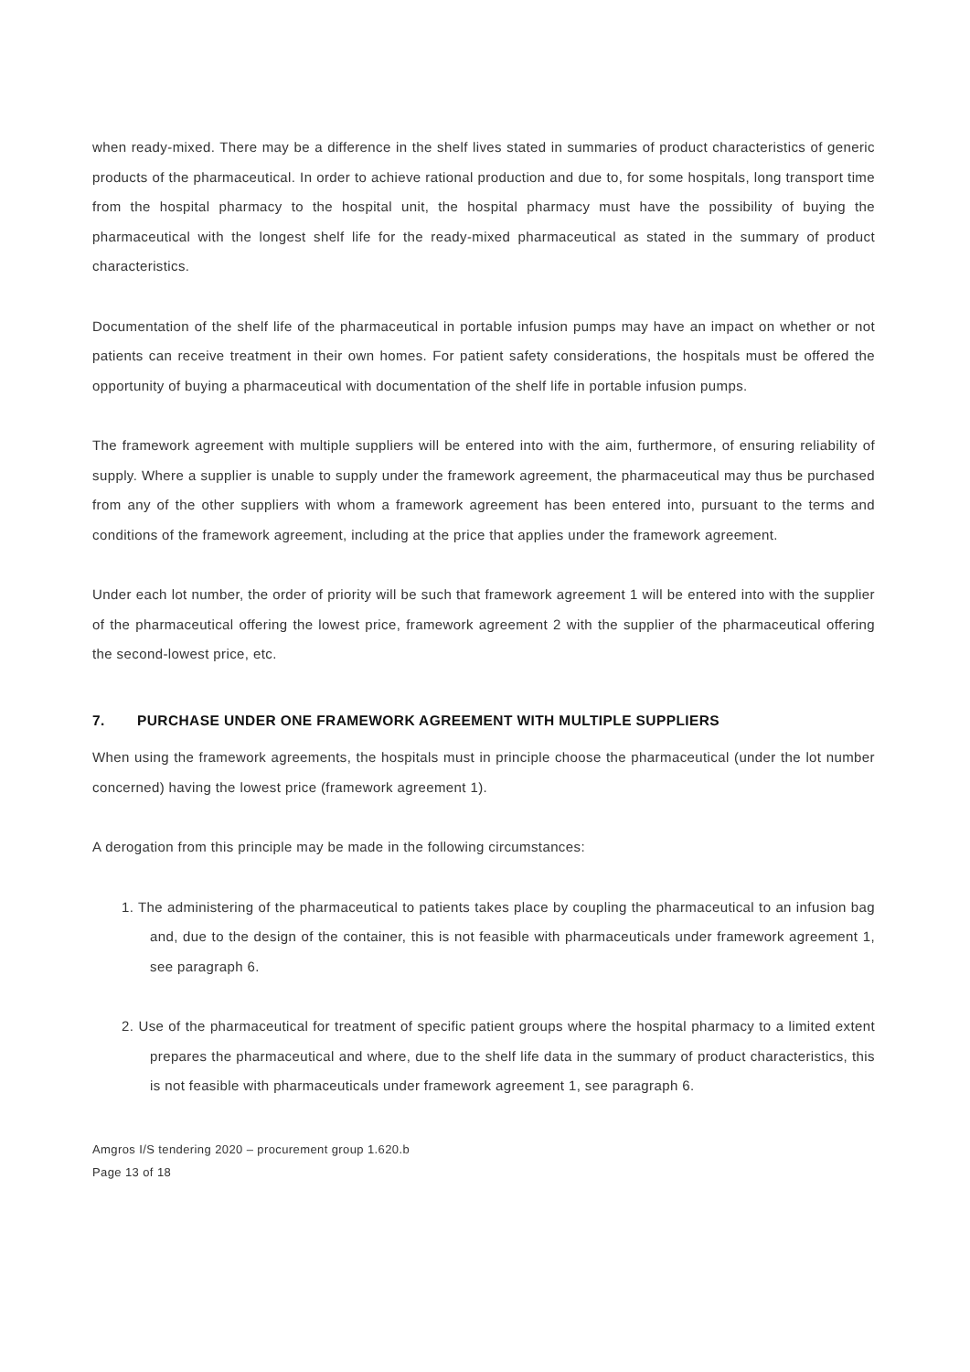when ready-mixed. There may be a difference in the shelf lives stated in summaries of product characteristics of generic products of the pharmaceutical. In order to achieve rational production and due to, for some hospitals, long transport time from the hospital pharmacy to the hospital unit, the hospital pharmacy must have the possibility of buying the pharmaceutical with the longest shelf life for the ready-mixed pharmaceutical as stated in the summary of product characteristics.
Documentation of the shelf life of the pharmaceutical in portable infusion pumps may have an impact on whether or not patients can receive treatment in their own homes. For patient safety considerations, the hospitals must be offered the opportunity of buying a pharmaceutical with documentation of the shelf life in portable infusion pumps.
The framework agreement with multiple suppliers will be entered into with the aim, furthermore, of ensuring reliability of supply. Where a supplier is unable to supply under the framework agreement, the pharmaceutical may thus be purchased from any of the other suppliers with whom a framework agreement has been entered into, pursuant to the terms and conditions of the framework agreement, including at the price that applies under the framework agreement.
Under each lot number, the order of priority will be such that framework agreement 1 will be entered into with the supplier of the pharmaceutical offering the lowest price, framework agreement 2 with the supplier of the pharmaceutical offering the second-lowest price, etc.
7. PURCHASE UNDER ONE FRAMEWORK AGREEMENT WITH MULTIPLE SUPPLIERS
When using the framework agreements, the hospitals must in principle choose the pharmaceutical (under the lot number concerned) having the lowest price (framework agreement 1).
A derogation from this principle may be made in the following circumstances:
1. The administering of the pharmaceutical to patients takes place by coupling the pharmaceutical to an infusion bag and, due to the design of the container, this is not feasible with pharmaceuticals under framework agreement 1, see paragraph 6.
2. Use of the pharmaceutical for treatment of specific patient groups where the hospital pharmacy to a limited extent prepares the pharmaceutical and where, due to the shelf life data in the summary of product characteristics, this is not feasible with pharmaceuticals under framework agreement 1, see paragraph 6.
Amgros I/S tendering 2020 – procurement group 1.620.b
Page 13 of 18